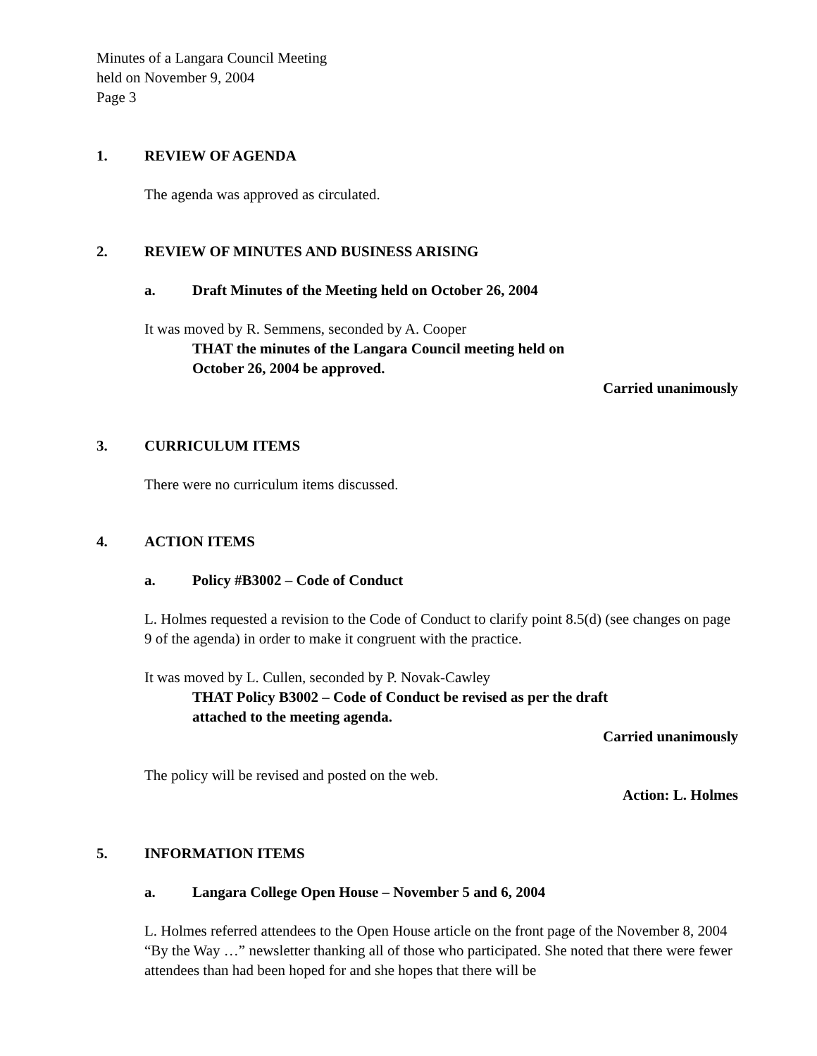Minutes of a Langara Council Meeting
held on November 9, 2004
Page 3
1. REVIEW OF AGENDA
The agenda was approved as circulated.
2. REVIEW OF MINUTES AND BUSINESS ARISING
a. Draft Minutes of the Meeting held on October 26, 2004
It was moved by R. Semmens, seconded by A. Cooper
THAT the minutes of the Langara Council meeting held on
October 26, 2004 be approved.
Carried unanimously
3. CURRICULUM ITEMS
There were no curriculum items discussed.
4. ACTION ITEMS
a. Policy #B3002 – Code of Conduct
L. Holmes requested a revision to the Code of Conduct to clarify point 8.5(d) (see changes on page 9 of the agenda) in order to make it congruent with the practice.
It was moved by L. Cullen, seconded by P. Novak-Cawley
THAT Policy B3002 – Code of Conduct be revised as per the draft
attached to the meeting agenda.
Carried unanimously
The policy will be revised and posted on the web.
Action: L. Holmes
5. INFORMATION ITEMS
a. Langara College Open House – November 5 and 6, 2004
L. Holmes referred attendees to the Open House article on the front page of the November 8, 2004 “By the Way …” newsletter thanking all of those who participated. She noted that there were fewer attendees than had been hoped for and she hopes that there will be